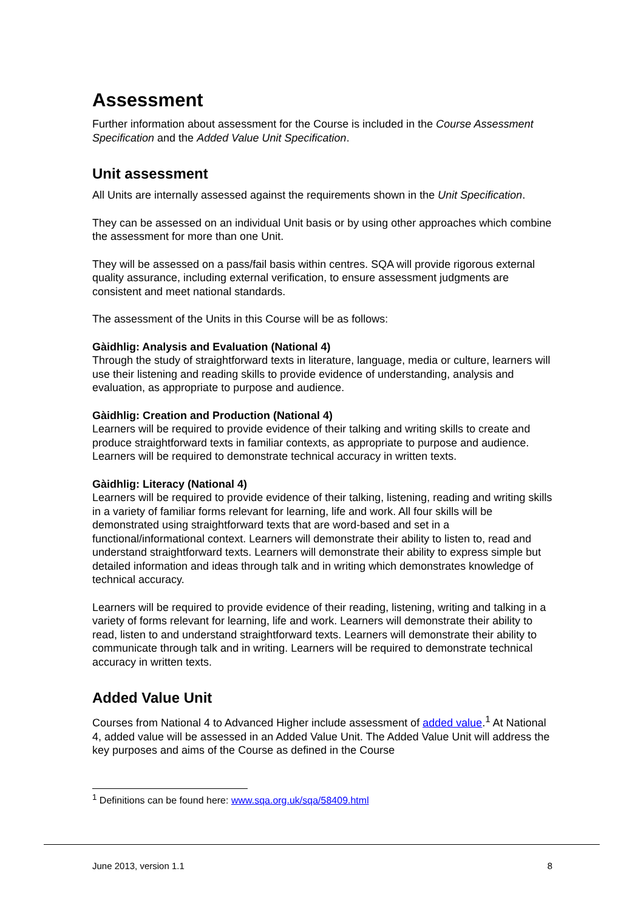Assessment
Further information about assessment for the Course is included in the Course Assessment Specification and the Added Value Unit Specification.
Unit assessment
All Units are internally assessed against the requirements shown in the Unit Specification.
They can be assessed on an individual Unit basis or by using other approaches which combine the assessment for more than one Unit.
They will be assessed on a pass/fail basis within centres. SQA will provide rigorous external quality assurance, including external verification, to ensure assessment judgments are consistent and meet national standards.
The assessment of the Units in this Course will be as follows:
Gàidhlig: Analysis and Evaluation (National 4)
Through the study of straightforward texts in literature, language, media or culture, learners will use their listening and reading skills to provide evidence of understanding, analysis and evaluation, as appropriate to purpose and audience.
Gàidhlig: Creation and Production (National 4)
Learners will be required to provide evidence of their talking and writing skills to create and produce straightforward texts in familiar contexts, as appropriate to purpose and audience. Learners will be required to demonstrate technical accuracy in written texts.
Gàidhlig: Literacy (National 4)
Learners will be required to provide evidence of their talking, listening, reading and writing skills in a variety of familiar forms relevant for learning, life and work. All four skills will be demonstrated using straightforward texts that are word-based and set in a functional/informational context. Learners will demonstrate their ability to listen to, read and understand straightforward texts. Learners will demonstrate their ability to express simple but detailed information and ideas through talk and in writing which demonstrates knowledge of technical accuracy.
Learners will be required to provide evidence of their reading, listening, writing and talking in a variety of forms relevant for learning, life and work. Learners will demonstrate their ability to read, listen to and understand straightforward texts. Learners will demonstrate their ability to communicate through talk and in writing. Learners will be required to demonstrate technical accuracy in written texts.
Added Value Unit
Courses from National 4 to Advanced Higher include assessment of added value.<sup>1</sup> At National 4, added value will be assessed in an Added Value Unit. The Added Value Unit will address the key purposes and aims of the Course as defined in the Course
<sup>1</sup> Definitions can be found here: www.sqa.org.uk/sqa/58409.html
June 2013, version 1.1 8